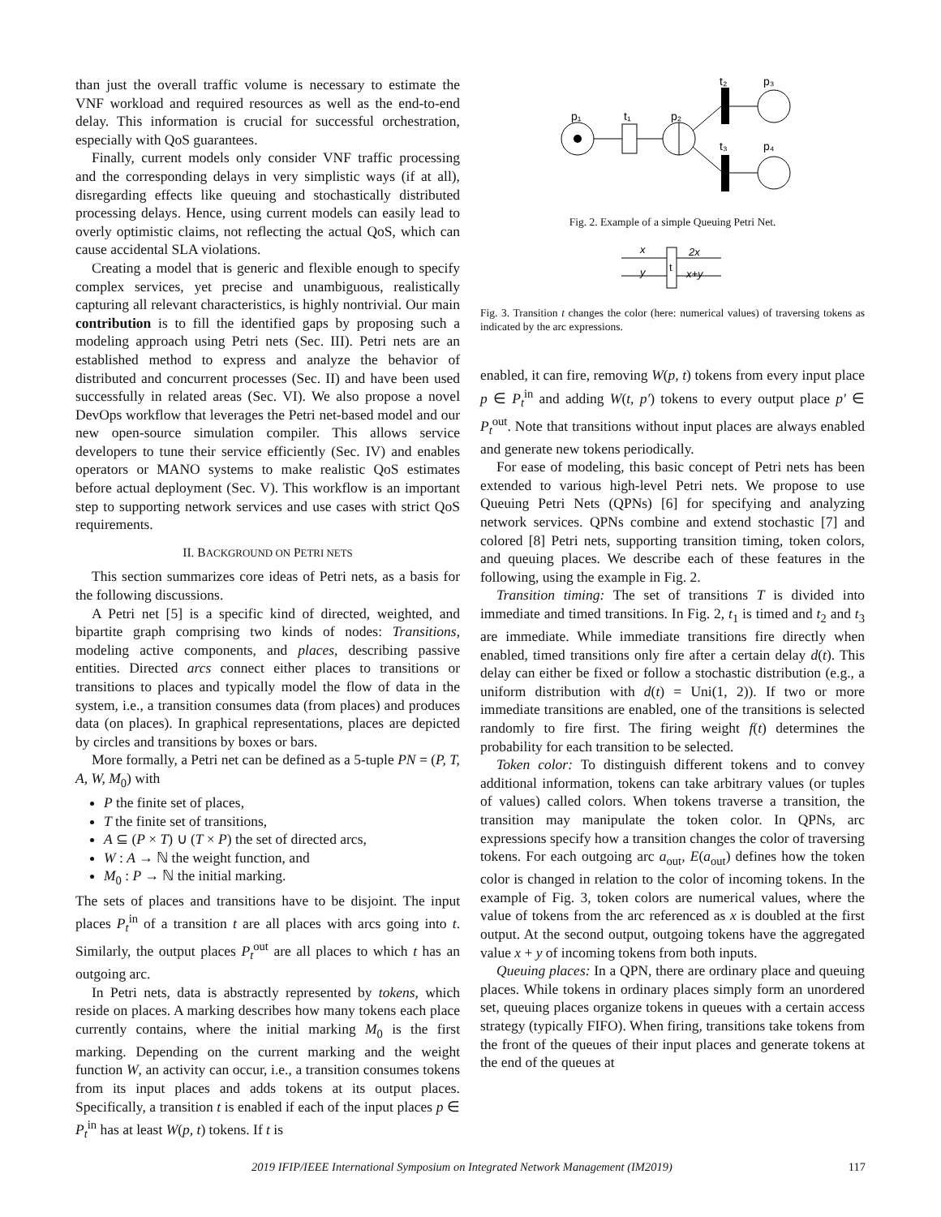than just the overall traffic volume is necessary to estimate the VNF workload and required resources as well as the end-to-end delay. This information is crucial for successful orchestration, especially with QoS guarantees.
Finally, current models only consider VNF traffic processing and the corresponding delays in very simplistic ways (if at all), disregarding effects like queuing and stochastically distributed processing delays. Hence, using current models can easily lead to overly optimistic claims, not reflecting the actual QoS, which can cause accidental SLA violations.
Creating a model that is generic and flexible enough to specify complex services, yet precise and unambiguous, realistically capturing all relevant characteristics, is highly nontrivial. Our main contribution is to fill the identified gaps by proposing such a modeling approach using Petri nets (Sec. III). Petri nets are an established method to express and analyze the behavior of distributed and concurrent processes (Sec. II) and have been used successfully in related areas (Sec. VI). We also propose a novel DevOps workflow that leverages the Petri net-based model and our new open-source simulation compiler. This allows service developers to tune their service efficiently (Sec. IV) and enables operators or MANO systems to make realistic QoS estimates before actual deployment (Sec. V). This workflow is an important step to supporting network services and use cases with strict QoS requirements.
II. BACKGROUND ON PETRI NETS
This section summarizes core ideas of Petri nets, as a basis for the following discussions.
A Petri net [5] is a specific kind of directed, weighted, and bipartite graph comprising two kinds of nodes: Transitions, modeling active components, and places, describing passive entities. Directed arcs connect either places to transitions or transitions to places and typically model the flow of data in the system, i.e., a transition consumes data (from places) and produces data (on places). In graphical representations, places are depicted by circles and transitions by boxes or bars.
More formally, a Petri net can be defined as a 5-tuple PN = (P, T, A, W, M<sub>0</sub>) with
P the finite set of places,
T the finite set of transitions,
A ⊆ (P × T) ∪ (T × P) the set of directed arcs,
W : A → ℕ the weight function, and
M<sub>0</sub> : P → ℕ the initial marking.
The sets of places and transitions have to be disjoint. The input places P<sub>t</sub><sup>in</sup> of a transition t are all places with arcs going into t. Similarly, the output places P<sub>t</sub><sup>out</sup> are all places to which t has an outgoing arc.
In Petri nets, data is abstractly represented by tokens, which reside on places. A marking describes how many tokens each place currently contains, where the initial marking M<sub>0</sub> is the first marking. Depending on the current marking and the weight function W, an activity can occur, i.e., a transition consumes tokens from its input places and adds tokens at its output places. Specifically, a transition t is enabled if each of the input places p ∈ P<sub>t</sub><sup>in</sup> has at least W(p, t) tokens. If t is
p₁
t₁
p₂
t₂
p₃
t₃
p₄
Fig. 2. Example of a simple Queuing Petri Net.
x
y
2x
x+y
t
Fig. 3. Transition t changes the color (here: numerical values) of traversing tokens as indicated by the arc expressions.
enabled, it can fire, removing W(p, t) tokens from every input place p ∈ P<sub>t</sub><sup>in</sup> and adding W(t, p′) tokens to every output place p′ ∈ P<sub>t</sub><sup>out</sup>. Note that transitions without input places are always enabled and generate new tokens periodically.
For ease of modeling, this basic concept of Petri nets has been extended to various high-level Petri nets. We propose to use Queuing Petri Nets (QPNs) [6] for specifying and analyzing network services. QPNs combine and extend stochastic [7] and colored [8] Petri nets, supporting transition timing, token colors, and queuing places. We describe each of these features in the following, using the example in Fig. 2.
Transition timing: The set of transitions T is divided into immediate and timed transitions. In Fig. 2, t<sub>1</sub> is timed and t<sub>2</sub> and t<sub>3</sub> are immediate. While immediate transitions fire directly when enabled, timed transitions only fire after a certain delay d(t). This delay can either be fixed or follow a stochastic distribution (e.g., a uniform distribution with d(t) = Uni(1, 2)). If two or more immediate transitions are enabled, one of the transitions is selected randomly to fire first. The firing weight f(t) determines the probability for each transition to be selected.
Token color: To distinguish different tokens and to convey additional information, tokens can take arbitrary values (or tuples of values) called colors. When tokens traverse a transition, the transition may manipulate the token color. In QPNs, arc expressions specify how a transition changes the color of traversing tokens. For each outgoing arc a<sub>out</sub>, E(a<sub>out</sub>) defines how the token color is changed in relation to the color of incoming tokens. In the example of Fig. 3, token colors are numerical values, where the value of tokens from the arc referenced as x is doubled at the first output. At the second output, outgoing tokens have the aggregated value x + y of incoming tokens from both inputs.
Queuing places: In a QPN, there are ordinary place and queuing places. While tokens in ordinary places simply form an unordered set, queuing places organize tokens in queues with a certain access strategy (typically FIFO). When firing, transitions take tokens from the front of the queues of their input places and generate tokens at the end of the queues at
2019 IFIP/IEEE International Symposium on Integrated Network Management (IM2019) 117